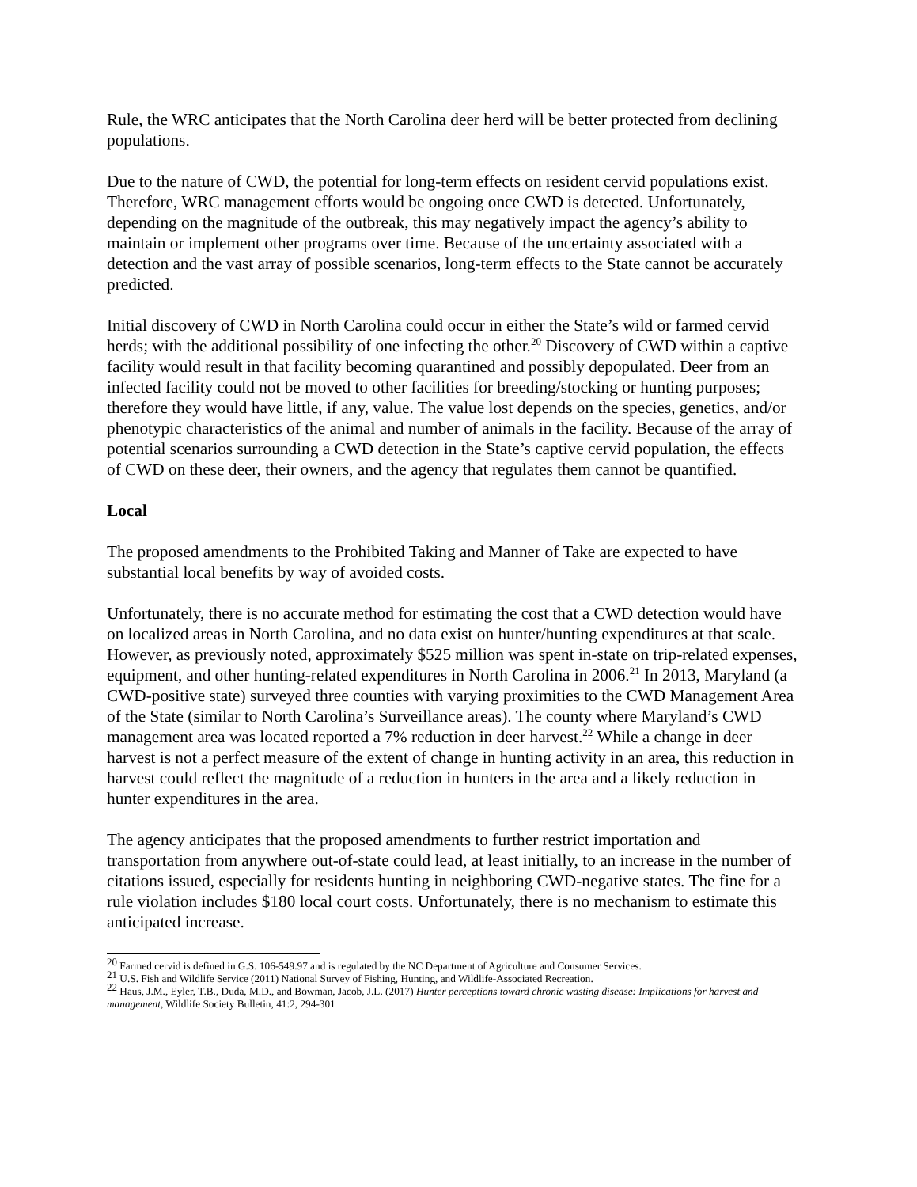Rule, the WRC anticipates that the North Carolina deer herd will be better protected from declining populations.
Due to the nature of CWD, the potential for long-term effects on resident cervid populations exist. Therefore, WRC management efforts would be ongoing once CWD is detected. Unfortunately, depending on the magnitude of the outbreak, this may negatively impact the agency’s ability to maintain or implement other programs over time. Because of the uncertainty associated with a detection and the vast array of possible scenarios, long-term effects to the State cannot be accurately predicted.
Initial discovery of CWD in North Carolina could occur in either the State’s wild or farmed cervid herds; with the additional possibility of one infecting the other.<sup>20</sup> Discovery of CWD within a captive facility would result in that facility becoming quarantined and possibly depopulated. Deer from an infected facility could not be moved to other facilities for breeding/stocking or hunting purposes; therefore they would have little, if any, value. The value lost depends on the species, genetics, and/or phenotypic characteristics of the animal and number of animals in the facility. Because of the array of potential scenarios surrounding a CWD detection in the State’s captive cervid population, the effects of CWD on these deer, their owners, and the agency that regulates them cannot be quantified.
Local
The proposed amendments to the Prohibited Taking and Manner of Take are expected to have substantial local benefits by way of avoided costs.
Unfortunately, there is no accurate method for estimating the cost that a CWD detection would have on localized areas in North Carolina, and no data exist on hunter/hunting expenditures at that scale. However, as previously noted, approximately $525 million was spent in-state on trip-related expenses, equipment, and other hunting-related expenditures in North Carolina in 2006.<sup>21</sup> In 2013, Maryland (a CWD-positive state) surveyed three counties with varying proximities to the CWD Management Area of the State (similar to North Carolina’s Surveillance areas). The county where Maryland’s CWD management area was located reported a 7% reduction in deer harvest.<sup>22</sup> While a change in deer harvest is not a perfect measure of the extent of change in hunting activity in an area, this reduction in harvest could reflect the magnitude of a reduction in hunters in the area and a likely reduction in hunter expenditures in the area.
The agency anticipates that the proposed amendments to further restrict importation and transportation from anywhere out-of-state could lead, at least initially, to an increase in the number of citations issued, especially for residents hunting in neighboring CWD-negative states. The fine for a rule violation includes $180 local court costs. Unfortunately, there is no mechanism to estimate this anticipated increase.
<sup>20</sup> Farmed cervid is defined in G.S. 106-549.97 and is regulated by the NC Department of Agriculture and Consumer Services.
<sup>21</sup> U.S. Fish and Wildlife Service (2011) National Survey of Fishing, Hunting, and Wildlife-Associated Recreation.
<sup>22</sup> Haus, J.M., Eyler, T.B., Duda, M.D., and Bowman, Jacob, J.L. (2017) Hunter perceptions toward chronic wasting disease: Implications for harvest and management, Wildlife Society Bulletin, 41:2, 294-301